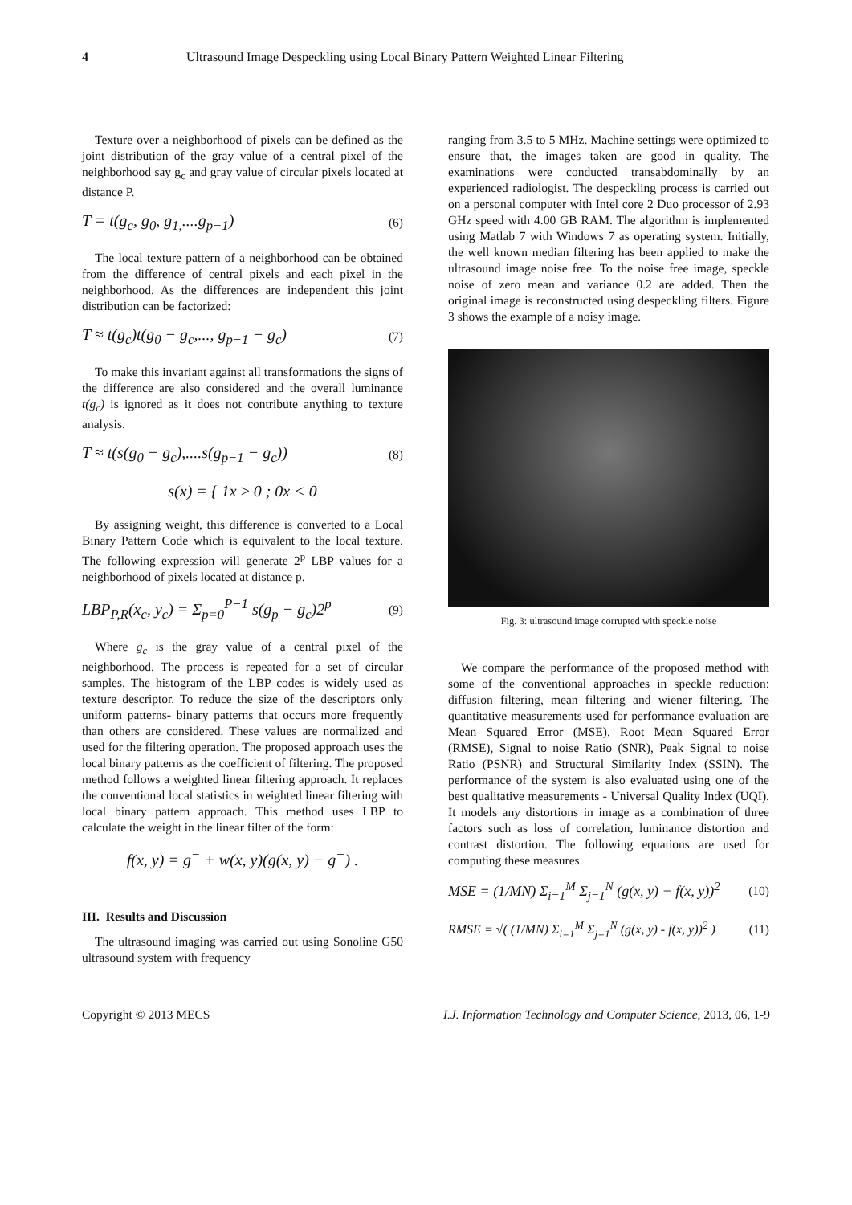4 Ultrasound Image Despeckling using Local Binary Pattern Weighted Linear Filtering
Texture over a neighborhood of pixels can be defined as the joint distribution of the gray value of a central pixel of the neighborhood say g<sub>c</sub> and gray value of circular pixels located at distance P.
T = t(g<sub>c</sub>, g<sub>0</sub>, g<sub>1,</sub>....g<sub>p−1</sub>) (6)
The local texture pattern of a neighborhood can be obtained from the difference of central pixels and each pixel in the neighborhood. As the differences are independent this joint distribution can be factorized:
T ≈ t(g<sub>c</sub>)t(g<sub>0</sub> − g<sub>c</sub>,..., g<sub>p−1</sub> − g<sub>c</sub>) (7)
To make this invariant against all transformations the signs of the difference are also considered and the overall luminance t(g<sub>c</sub>) is ignored as it does not contribute anything to texture analysis.
T ≈ t(s(g<sub>0</sub> − g<sub>c</sub>),....s(g<sub>p−1</sub> − g<sub>c</sub>)) (8)
s(x) = { 1x ≥ 0 ; 0x < 0
By assigning weight, this difference is converted to a Local Binary Pattern Code which is equivalent to the local texture. The following expression will generate 2<sup>p</sup> LBP values for a neighborhood of pixels located at distance p.
LBP<sub>P,R</sub>(x<sub>c</sub>, y<sub>c</sub>) = Σ<sub>p=0</sub><sup>P−1</sup> s(g<sub>p</sub> − g<sub>c</sub>)2<sup>p</sup> (9)
Where g<sub>c</sub> is the gray value of a central pixel of the neighborhood. The process is repeated for a set of circular samples. The histogram of the LBP codes is widely used as texture descriptor. To reduce the size of the descriptors only uniform patterns- binary patterns that occurs more frequently than others are considered. These values are normalized and used for the filtering operation. The proposed approach uses the local binary patterns as the coefficient of filtering. The proposed method follows a weighted linear filtering approach. It replaces the conventional local statistics in weighted linear filtering with local binary pattern approach. This method uses LBP to calculate the weight in the linear filter of the form:
f(x, y) = g<sup>−</sup> + w(x, y)(g(x, y) − g<sup>−</sup>) .
III. Results and Discussion
The ultrasound imaging was carried out using Sonoline G50 ultrasound system with frequency
ranging from 3.5 to 5 MHz. Machine settings were optimized to ensure that, the images taken are good in quality. The examinations were conducted transabdominally by an experienced radiologist. The despeckling process is carried out on a personal computer with Intel core 2 Duo processor of 2.93 GHz speed with 4.00 GB RAM. The algorithm is implemented using Matlab 7 with Windows 7 as operating system. Initially, the well known median filtering has been applied to make the ultrasound image noise free. To the noise free image, speckle noise of zero mean and variance 0.2 are added. Then the original image is reconstructed using despeckling filters. Figure 3 shows the example of a noisy image.
Fig. 3: ultrasound image corrupted with speckle noise
We compare the performance of the proposed method with some of the conventional approaches in speckle reduction: diffusion filtering, mean filtering and wiener filtering. The quantitative measurements used for performance evaluation are Mean Squared Error (MSE), Root Mean Squared Error (RMSE), Signal to noise Ratio (SNR), Peak Signal to noise Ratio (PSNR) and Structural Similarity Index (SSIN). The performance of the system is also evaluated using one of the best qualitative measurements - Universal Quality Index (UQI). It models any distortions in image as a combination of three factors such as loss of correlation, luminance distortion and contrast distortion. The following equations are used for computing these measures.
MSE = (1/MN) Σ<sub>i=1</sub><sup>M</sup> Σ<sub>j=1</sub><sup>N</sup> (g(x, y) − f(x, y))<sup>2</sup> (10)
RMSE = √( (1/MN) Σ<sub>i=1</sub><sup>M</sup> Σ<sub>j=1</sub><sup>N</sup> (g(x, y) - f(x, y))<sup>2</sup> ) (11)
Copyright © 2013 MECS I.J. Information Technology and Computer Science, 2013, 06, 1-9